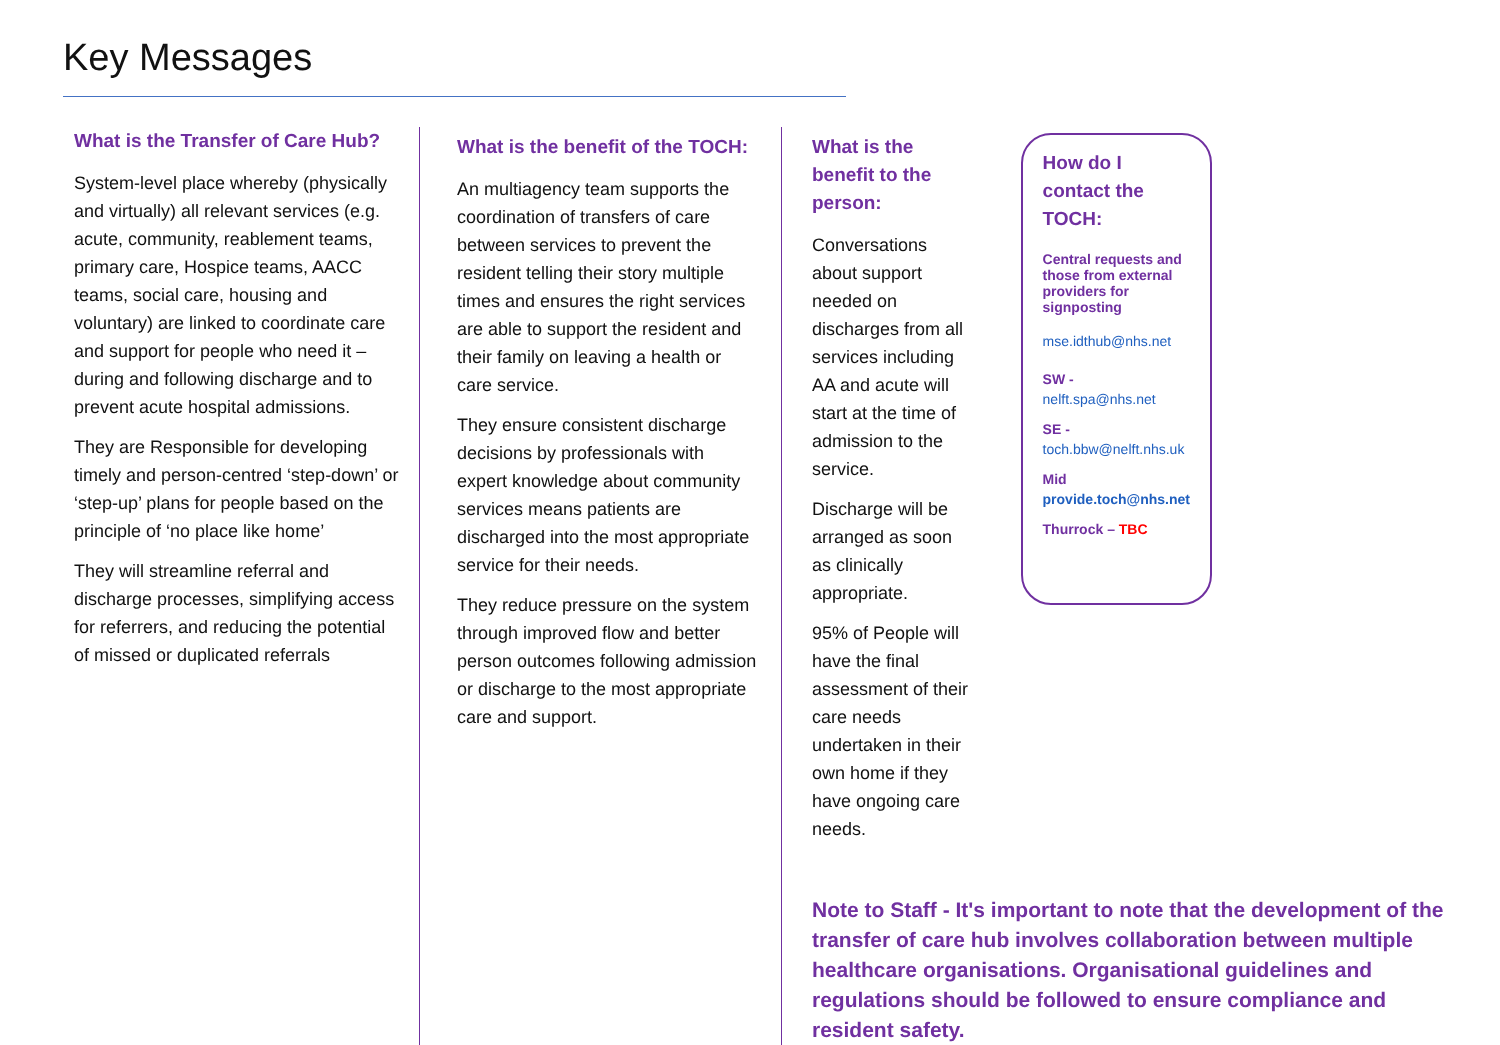Key Messages
What is the Transfer of Care Hub?
System-level place whereby (physically and virtually) all relevant services (e.g. acute, community, reablement teams, primary care, Hospice teams, AACC teams, social care, housing and voluntary) are linked to coordinate care and support for people who need it – during and following discharge and to prevent acute hospital admissions.
They are Responsible for developing timely and person-centred ‘step-down’ or ‘step-up’ plans for people based on the principle of ‘no place like home’
They will streamline referral and discharge processes, simplifying access for referrers, and reducing the potential of missed or duplicated referrals
What is the benefit of the TOCH:
An multiagency team supports the coordination of transfers of care between services to prevent the resident telling their story multiple times and ensures the right services are able to support the resident and their family on leaving a health or care service.
They ensure consistent discharge decisions by professionals with expert knowledge about community services means patients are discharged into the most appropriate service for their needs.
They reduce pressure on the system through improved flow and better person outcomes following admission or discharge to the most appropriate care and support.
What is the benefit to the person:
Conversations about support needed on discharges from all services including AA and acute will start at the time of admission to the service.
Discharge will be arranged as soon as clinically appropriate.
95% of People will have the final assessment of their care needs undertaken in their own home if they have ongoing care needs.
How do I contact the TOCH:
Central requests and those from external providers for signposting
mse.idthub@nhs.net
SW -
nelft.spa@nhs.net
SE -
toch.bbw@nelft.nhs.uk
Mid
provide.toch@nhs.net
Thurrock – TBC
Note to Staff - It's important to note that the development of the transfer of care hub involves collaboration between multiple healthcare organisations. Organisational guidelines and regulations should be followed to ensure compliance and resident safety.